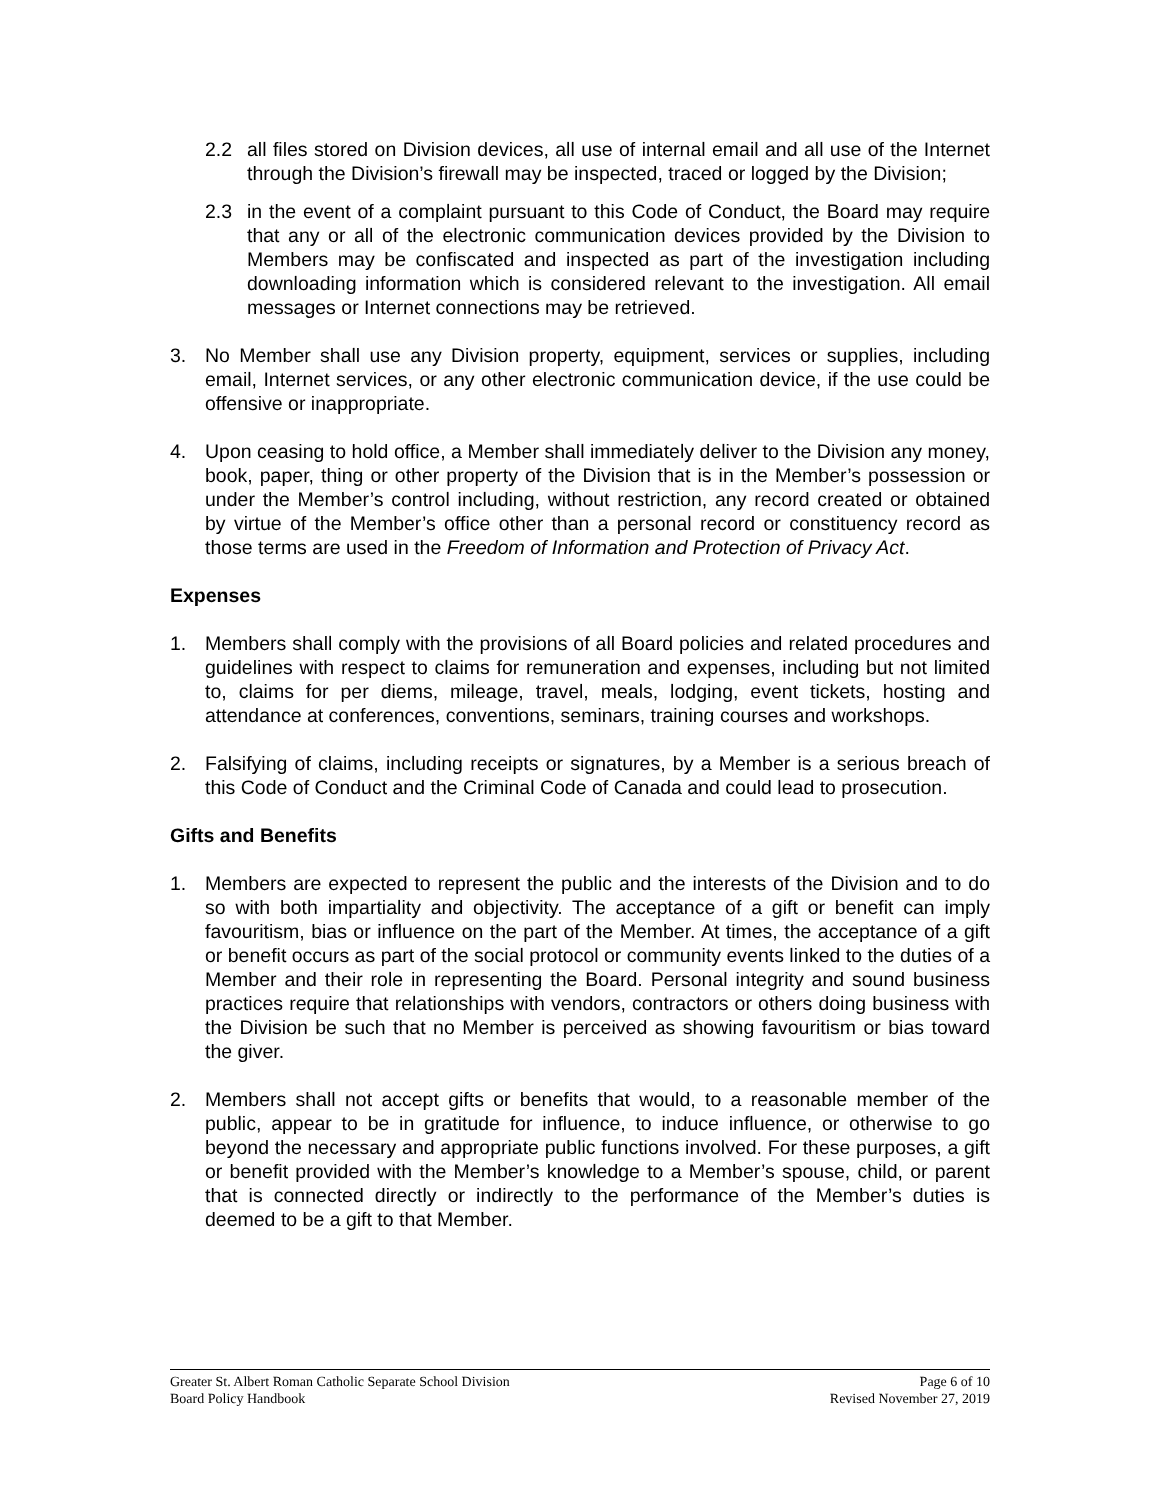2.2 all files stored on Division devices, all use of internal email and all use of the Internet through the Division’s firewall may be inspected, traced or logged by the Division;
2.3 in the event of a complaint pursuant to this Code of Conduct, the Board may require that any or all of the electronic communication devices provided by the Division to Members may be confiscated and inspected as part of the investigation including downloading information which is considered relevant to the investigation. All email messages or Internet connections may be retrieved.
3. No Member shall use any Division property, equipment, services or supplies, including email, Internet services, or any other electronic communication device, if the use could be offensive or inappropriate.
4. Upon ceasing to hold office, a Member shall immediately deliver to the Division any money, book, paper, thing or other property of the Division that is in the Member’s possession or under the Member’s control including, without restriction, any record created or obtained by virtue of the Member’s office other than a personal record or constituency record as those terms are used in the Freedom of Information and Protection of Privacy Act.
Expenses
1. Members shall comply with the provisions of all Board policies and related procedures and guidelines with respect to claims for remuneration and expenses, including but not limited to, claims for per diems, mileage, travel, meals, lodging, event tickets, hosting and attendance at conferences, conventions, seminars, training courses and workshops.
2. Falsifying of claims, including receipts or signatures, by a Member is a serious breach of this Code of Conduct and the Criminal Code of Canada and could lead to prosecution.
Gifts and Benefits
1. Members are expected to represent the public and the interests of the Division and to do so with both impartiality and objectivity. The acceptance of a gift or benefit can imply favouritism, bias or influence on the part of the Member. At times, the acceptance of a gift or benefit occurs as part of the social protocol or community events linked to the duties of a Member and their role in representing the Board. Personal integrity and sound business practices require that relationships with vendors, contractors or others doing business with the Division be such that no Member is perceived as showing favouritism or bias toward the giver.
2. Members shall not accept gifts or benefits that would, to a reasonable member of the public, appear to be in gratitude for influence, to induce influence, or otherwise to go beyond the necessary and appropriate public functions involved. For these purposes, a gift or benefit provided with the Member’s knowledge to a Member’s spouse, child, or parent that is connected directly or indirectly to the performance of the Member’s duties is deemed to be a gift to that Member.
Greater St. Albert Roman Catholic Separate School Division Page 6 of 10
Board Policy Handbook Revised November 27, 2019